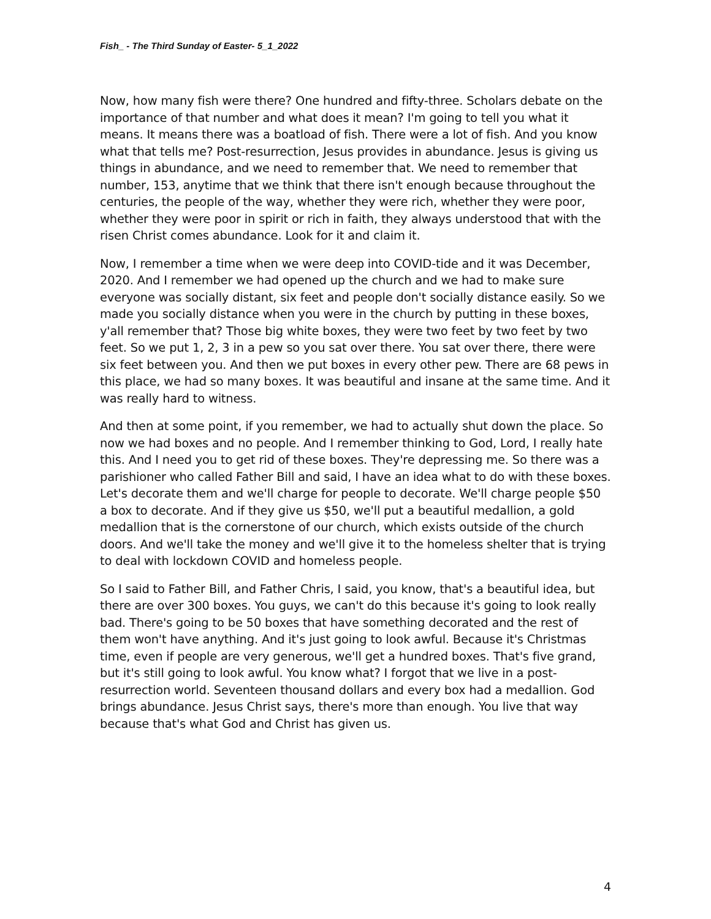Fish_ - The Third Sunday of Easter- 5_1_2022
Now, how many fish were there? One hundred and fifty-three. Scholars debate on the importance of that number and what does it mean? I'm going to tell you what it means. It means there was a boatload of fish. There were a lot of fish. And you know what that tells me? Post-resurrection, Jesus provides in abundance. Jesus is giving us things in abundance, and we need to remember that. We need to remember that number, 153, anytime that we think that there isn't enough because throughout the centuries, the people of the way, whether they were rich, whether they were poor, whether they were poor in spirit or rich in faith, they always understood that with the risen Christ comes abundance. Look for it and claim it.
Now, I remember a time when we were deep into COVID-tide and it was December, 2020. And I remember we had opened up the church and we had to make sure everyone was socially distant, six feet and people don't socially distance easily. So we made you socially distance when you were in the church by putting in these boxes, y'all remember that? Those big white boxes, they were two feet by two feet by two feet. So we put 1, 2, 3 in a pew so you sat over there. You sat over there, there were six feet between you. And then we put boxes in every other pew. There are 68 pews in this place, we had so many boxes. It was beautiful and insane at the same time. And it was really hard to witness.
And then at some point, if you remember, we had to actually shut down the place. So now we had boxes and no people. And I remember thinking to God, Lord, I really hate this. And I need you to get rid of these boxes. They're depressing me. So there was a parishioner who called Father Bill and said, I have an idea what to do with these boxes. Let's decorate them and we'll charge for people to decorate. We'll charge people $50 a box to decorate. And if they give us $50, we'll put a beautiful medallion, a gold medallion that is the cornerstone of our church, which exists outside of the church doors. And we'll take the money and we'll give it to the homeless shelter that is trying to deal with lockdown COVID and homeless people.
So I said to Father Bill, and Father Chris, I said, you know, that's a beautiful idea, but there are over 300 boxes. You guys, we can't do this because it's going to look really bad. There's going to be 50 boxes that have something decorated and the rest of them won't have anything. And it's just going to look awful. Because it's Christmas time, even if people are very generous, we'll get a hundred boxes. That's five grand, but it's still going to look awful. You know what? I forgot that we live in a post-resurrection world. Seventeen thousand dollars and every box had a medallion. God brings abundance. Jesus Christ says, there's more than enough. You live that way because that's what God and Christ has given us.
4